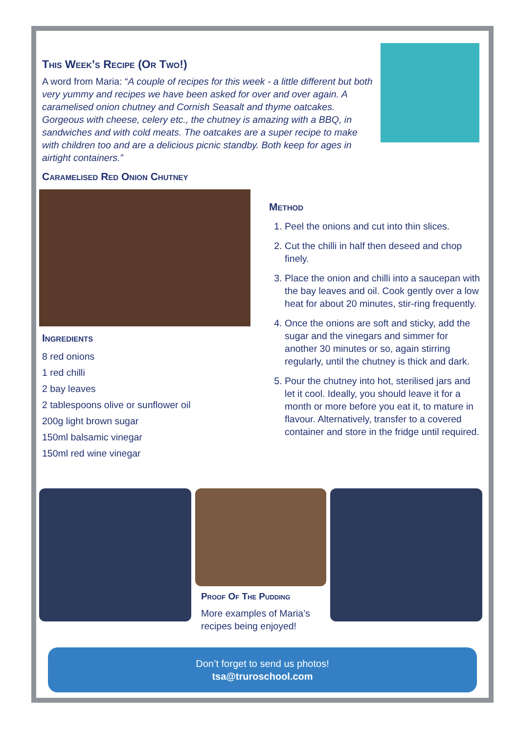This Week’s Recipe (Or Two!)
A word from Maria: “A couple of recipes for this week - a little different but both very yummy and recipes we have been asked for over and over again. A caramelised onion chutney and Cornish Seasalt and thyme oatcakes. Gorgeous with cheese, celery etc., the chutney is amazing with a BBQ, in sandwiches and with cold meats. The oatcakes are a super recipe to make with children too and are a delicious picnic standby. Both keep for ages in airtight containers.”
Caramelised Red Onion Chutney
Ingredients
8 red onions
1 red chilli
2 bay leaves
2 tablespoons olive or sunflower oil
200g light brown sugar
150ml balsamic vinegar
150ml red wine vinegar
Method
1. Peel the onions and cut into thin slices.
2. Cut the chilli in half then deseed and chop finely.
3. Place the onion and chilli into a saucepan with the bay leaves and oil. Cook gently over a low heat for about 20 minutes, stir-ring frequently.
4. Once the onions are soft and sticky, add the sugar and the vinegars and simmer for another 30 minutes or so, again stirring regularly, until the chutney is thick and dark.
5. Pour the chutney into hot, sterilised jars and let it cool. Ideally, you should leave it for a month or more before you eat it, to mature in flavour. Alternatively, transfer to a covered container and store in the fridge until required.
Proof Of The Pudding
More examples of Maria’s recipes being enjoyed!
Don’t forget to send us photos!
tsa@truroschool.com